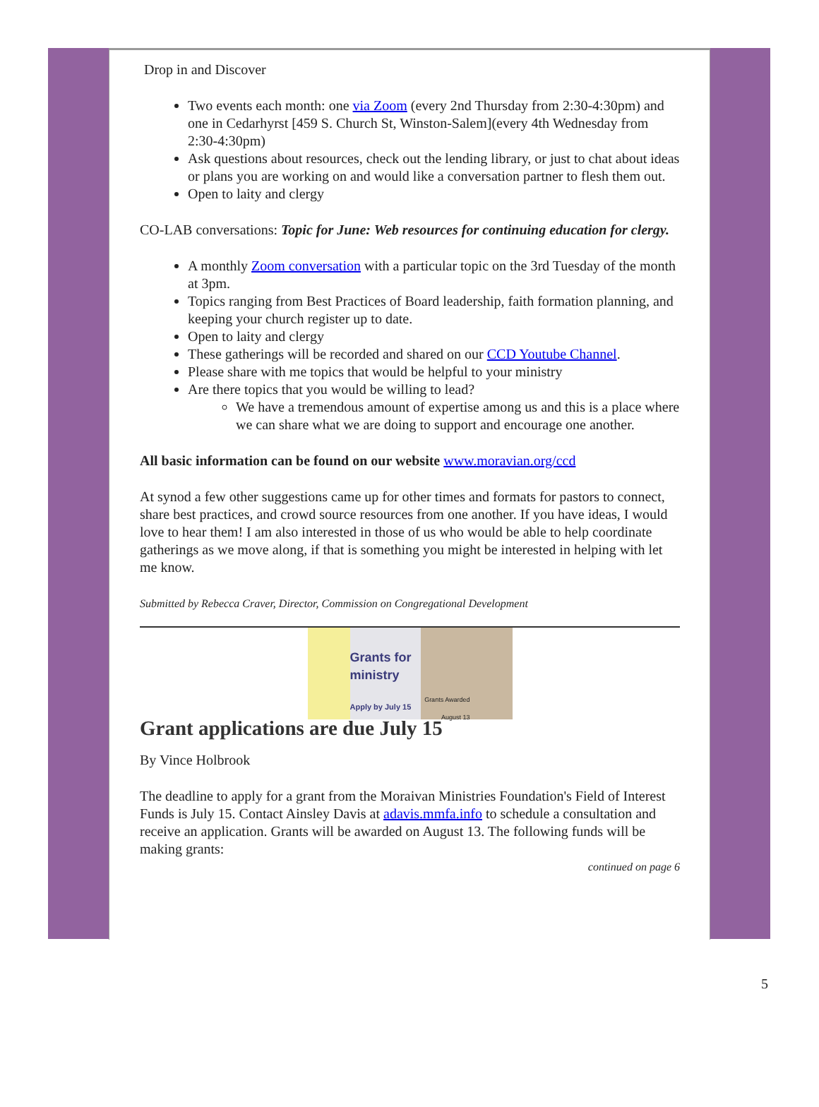Drop in and Discover
Two events each month: one via Zoom (every 2nd Thursday from 2:30-4:30pm) and one in Cedarhyrst [459 S. Church St, Winston-Salem](every 4th Wednesday from 2:30-4:30pm)
Ask questions about resources, check out the lending library, or just to chat about ideas or plans you are working on and would like a conversation partner to flesh them out.
Open to laity and clergy
CO-LAB conversations: Topic for June: Web resources for continuing education for clergy.
A monthly Zoom conversation with a particular topic on the 3rd Tuesday of the month at 3pm.
Topics ranging from Best Practices of Board leadership, faith formation planning, and keeping your church register up to date.
Open to laity and clergy
These gatherings will be recorded and shared on our CCD Youtube Channel.
Please share with me topics that would be helpful to your ministry
Are there topics that you would be willing to lead?
We have a tremendous amount of expertise among us and this is a place where we can share what we are doing to support and encourage one another.
All basic information can be found on our website www.moravian.org/ccd
At synod a few other suggestions came up for other times and formats for pastors to connect, share best practices, and crowd source resources from one another. If you have ideas, I would love to hear them! I am also interested in those of us who would be able to help coordinate gatherings as we move along, if that is something you might be interested in helping with let me know.
Submitted by Rebecca Craver, Director, Commission on Congregational Development
Grants for ministry
Apply by July 15
Grants Awarded August 13
Grant applications are due July 15
By Vince Holbrook
The deadline to apply for a grant from the Moraivan Ministries Foundation's Field of Interest Funds is July 15. Contact Ainsley Davis at adavis.mmfa.info to schedule a consultation and receive an application. Grants will be awarded on August 13. The following funds will be making grants:
continued on page 6
5